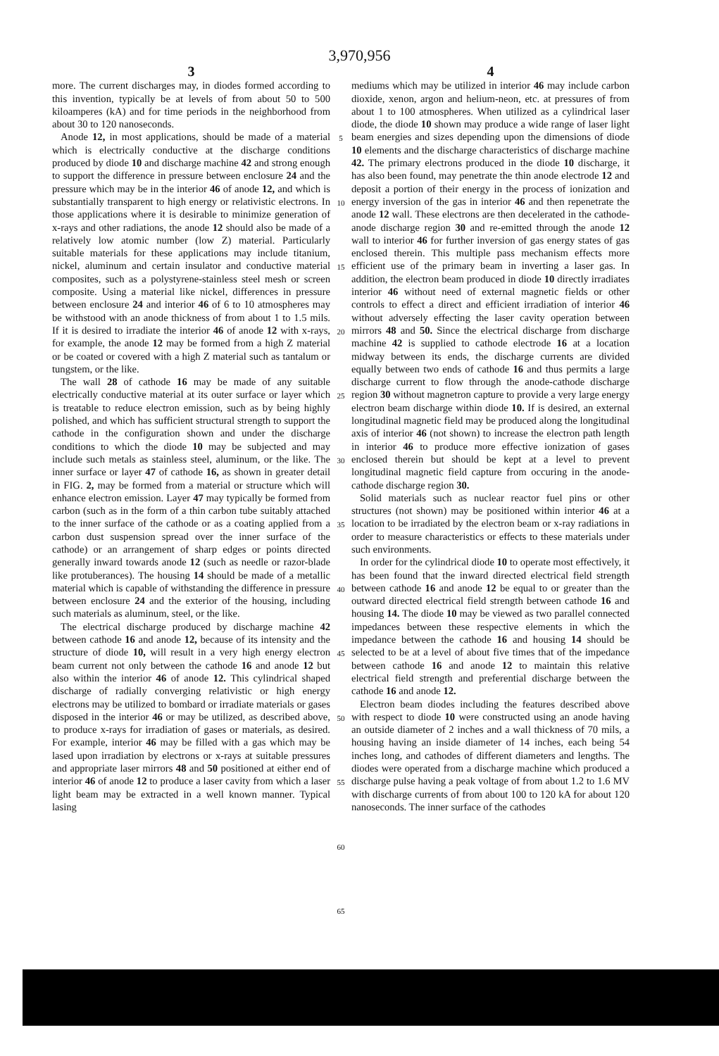3,970,956
3
more. The current discharges may, in diodes formed according to this invention, typically be at levels of from about 50 to 500 kiloamperes (kA) and for time periods in the neighborhood from about 30 to 120 nanoseconds.
Anode 12, in most applications, should be made of a material which is electrically conductive at the discharge conditions produced by diode 10 and discharge machine 42 and strong enough to support the difference in pressure between enclosure 24 and the pressure which may be in the interior 46 of anode 12, and which is substantially transparent to high energy or relativistic electrons. In those applications where it is desirable to minimize generation of x-rays and other radiations, the anode 12 should also be made of a relatively low atomic number (low Z) material. Particularly suitable materials for these applications may include titanium, nickel, aluminum and certain insulator and conductive material composites, such as a polystyrene-stainless steel mesh or screen composite. Using a material like nickel, differences in pressure between enclosure 24 and interior 46 of 6 to 10 atmospheres may be withstood with an anode thickness of from about 1 to 1.5 mils. If it is desired to irradiate the interior 46 of anode 12 with x-rays, for example, the anode 12 may be formed from a high Z material or be coated or covered with a high Z material such as tantalum or tungstem, or the like.
The wall 28 of cathode 16 may be made of any suitable electrically conductive material at its outer surface or layer which is treatable to reduce electron emission, such as by being highly polished, and which has sufficient structural strength to support the cathode in the configuration shown and under the discharge conditions to which the diode 10 may be subjected and may include such metals as stainless steel, aluminum, or the like. The inner surface or layer 47 of cathode 16, as shown in greater detail in FIG. 2, may be formed from a material or structure which will enhance electron emission. Layer 47 may typically be formed from carbon (such as in the form of a thin carbon tube suitably attached to the inner surface of the cathode or as a coating applied from a carbon dust suspension spread over the inner surface of the cathode) or an arrangement of sharp edges or points directed generally inward towards anode 12 (such as needle or razor-blade like protuberances). The housing 14 should be made of a metallic material which is capable of withstanding the difference in pressure between enclosure 24 and the exterior of the housing, including such materials as aluminum, steel, or the like.
The electrical discharge produced by discharge machine 42 between cathode 16 and anode 12, because of its intensity and the structure of diode 10, will result in a very high energy electron beam current not only between the cathode 16 and anode 12 but also within the interior 46 of anode 12. This cylindrical shaped discharge of radially converging relativistic or high energy electrons may be utilized to bombard or irradiate materials or gases disposed in the interior 46 or may be utilized, as described above, to produce x-rays for irradiation of gases or materials, as desired. For example, interior 46 may be filled with a gas which may be lased upon irradiation by electrons or x-rays at suitable pressures and appropriate laser mirrors 48 and 50 positioned at either end of interior 46 of anode 12 to produce a laser cavity from which a laser light beam may be extracted in a well known manner. Typical lasing
5
10
15
20
25
30
35
40
45
50
55
60
65
4
mediums which may be utilized in interior 46 may include carbon dioxide, xenon, argon and helium-neon, etc. at pressures of from about 1 to 100 atmospheres. When utilized as a cylindrical laser diode, the diode 10 shown may produce a wide range of laser light beam energies and sizes depending upon the dimensions of diode 10 elements and the discharge characteristics of discharge machine 42. The primary electrons produced in the diode 10 discharge, it has also been found, may penetrate the thin anode electrode 12 and deposit a portion of their energy in the process of ionization and energy inversion of the gas in interior 46 and then repenetrate the anode 12 wall. These electrons are then decelerated in the cathode-anode discharge region 30 and re-emitted through the anode 12 wall to interior 46 for further inversion of gas energy states of gas enclosed therein. This multiple pass mechanism effects more efficient use of the primary beam in inverting a laser gas. In addition, the electron beam produced in diode 10 directly irradiates interior 46 without need of external magnetic fields or other controls to effect a direct and efficient irradiation of interior 46 without adversely effecting the laser cavity operation between mirrors 48 and 50. Since the electrical discharge from discharge machine 42 is supplied to cathode electrode 16 at a location midway between its ends, the discharge currents are divided equally between two ends of cathode 16 and thus permits a large discharge current to flow through the anode-cathode discharge region 30 without magnetron capture to provide a very large energy electron beam discharge within diode 10. If is desired, an external longitudinal magnetic field may be produced along the longitudinal axis of interior 46 (not shown) to increase the electron path length in interior 46 to produce more effective ionization of gases enclosed therein but should be kept at a level to prevent longitudinal magnetic field capture from occuring in the anode-cathode discharge region 30.
Solid materials such as nuclear reactor fuel pins or other structures (not shown) may be positioned within interior 46 at a location to be irradiated by the electron beam or x-ray radiations in order to measure characteristics or effects to these materials under such environments.
In order for the cylindrical diode 10 to operate most effectively, it has been found that the inward directed electrical field strength between cathode 16 and anode 12 be equal to or greater than the outward directed electrical field strength between cathode 16 and housing 14. The diode 10 may be viewed as two parallel connected impedances between these respective elements in which the impedance between the cathode 16 and housing 14 should be selected to be at a level of about five times that of the impedance between cathode 16 and anode 12 to maintain this relative electrical field strength and preferential discharge between the cathode 16 and anode 12.
Electron beam diodes including the features described above with respect to diode 10 were constructed using an anode having an outside diameter of 2 inches and a wall thickness of 70 mils, a housing having an inside diameter of 14 inches, each being 54 inches long, and cathodes of different diameters and lengths. The diodes were operated from a discharge machine which produced a discharge pulse having a peak voltage of from about 1.2 to 1.6 MV with discharge currents of from about 100 to 120 kA for about 120 nanoseconds. The inner surface of the cathodes